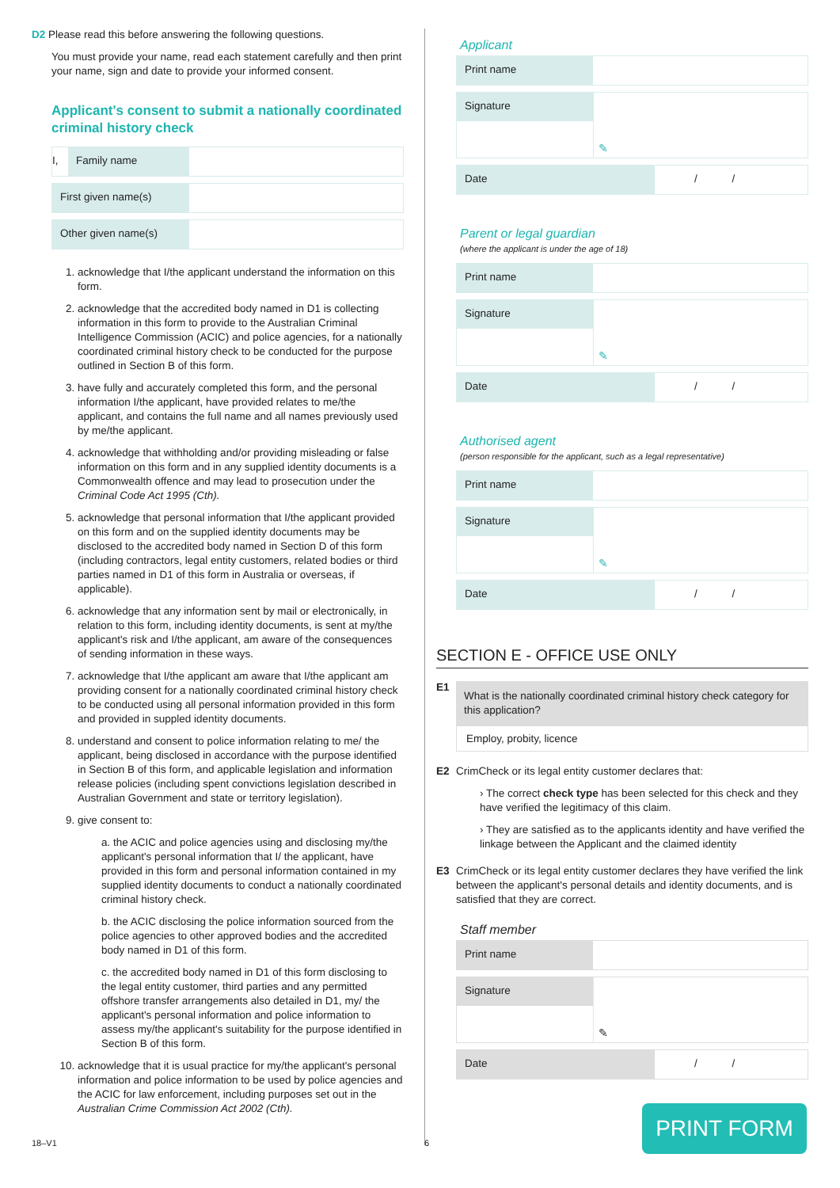D2 Please read this before answering the following questions.
You must provide your name, read each statement carefully and then print your name, sign and date to provide your informed consent.
Applicant's consent to submit a nationally coordinated criminal history check
I, Family name
First given name(s)
Other given name(s)
1. acknowledge that I/the applicant understand the information on this form.
2. acknowledge that the accredited body named in D1 is collecting information in this form to provide to the Australian Criminal Intelligence Commission (ACIC) and police agencies, for a nationally coordinated criminal history check to be conducted for the purpose outlined in Section B of this form.
3. have fully and accurately completed this form, and the personal information I/the applicant, have provided relates to me/the applicant, and contains the full name and all names previously used by me/the applicant.
4. acknowledge that withholding and/or providing misleading or false information on this form and in any supplied identity documents is a Commonwealth offence and may lead to prosecution under the Criminal Code Act 1995 (Cth).
5. acknowledge that personal information that I/the applicant provided on this form and on the supplied identity documents may be disclosed to the accredited body named in Section D of this form (including contractors, legal entity customers, related bodies or third parties named in D1 of this form in Australia or overseas, if applicable).
6. acknowledge that any information sent by mail or electronically, in relation to this form, including identity documents, is sent at my/the applicant's risk and I/the applicant, am aware of the consequences of sending information in these ways.
7. acknowledge that I/the applicant am aware that I/the applicant am providing consent for a nationally coordinated criminal history check to be conducted using all personal information provided in this form and provided in suppled identity documents.
8. understand and consent to police information relating to me/ the applicant, being disclosed in accordance with the purpose identified in Section B of this form, and applicable legislation and information release policies (including spent convictions legislation described in Australian Government and state or territory legislation).
9. give consent to:
a. the ACIC and police agencies using and disclosing my/the applicant's personal information that I/ the applicant, have provided in this form and personal information contained in my supplied identity documents to conduct a nationally coordinated criminal history check.
b. the ACIC disclosing the police information sourced from the police agencies to other approved bodies and the accredited body named in D1 of this form.
c. the accredited body named in D1 of this form disclosing to the legal entity customer, third parties and any permitted offshore transfer arrangements also detailed in D1, my/ the applicant's personal information and police information to assess my/the applicant's suitability for the purpose identified in Section B of this form.
10. acknowledge that it is usual practice for my/the applicant's personal information and police information to be used by police agencies and the ACIC for law enforcement, including purposes set out in the Australian Crime Commission Act 2002 (Cth).
Applicant
Print name
Signature
✎
Date / /
Parent or legal guardian
(where the applicant is under the age of 18)
Print name
Signature
✎
Date / /
Authorised agent
(person responsible for the applicant, such as a legal representative)
Print name
Signature
✎
Date / /
SECTION E - OFFICE USE ONLY
E1
What is the nationally coordinated criminal history check category for this application?
Employ, probity, licence
E2 CrimCheck or its legal entity customer declares that:
› The correct check type has been selected for this check and they have verified the legitimacy of this claim.
› They are satisfied as to the applicants identity and have verified the linkage between the Applicant and the claimed identity
E3 CrimCheck or its legal entity customer declares they have verified the link between the applicant's personal details and identity documents, and is satisfied that they are correct.
Staff member
Print name
Signature
✎
Date / /
PRINT FORM
18–V1 6